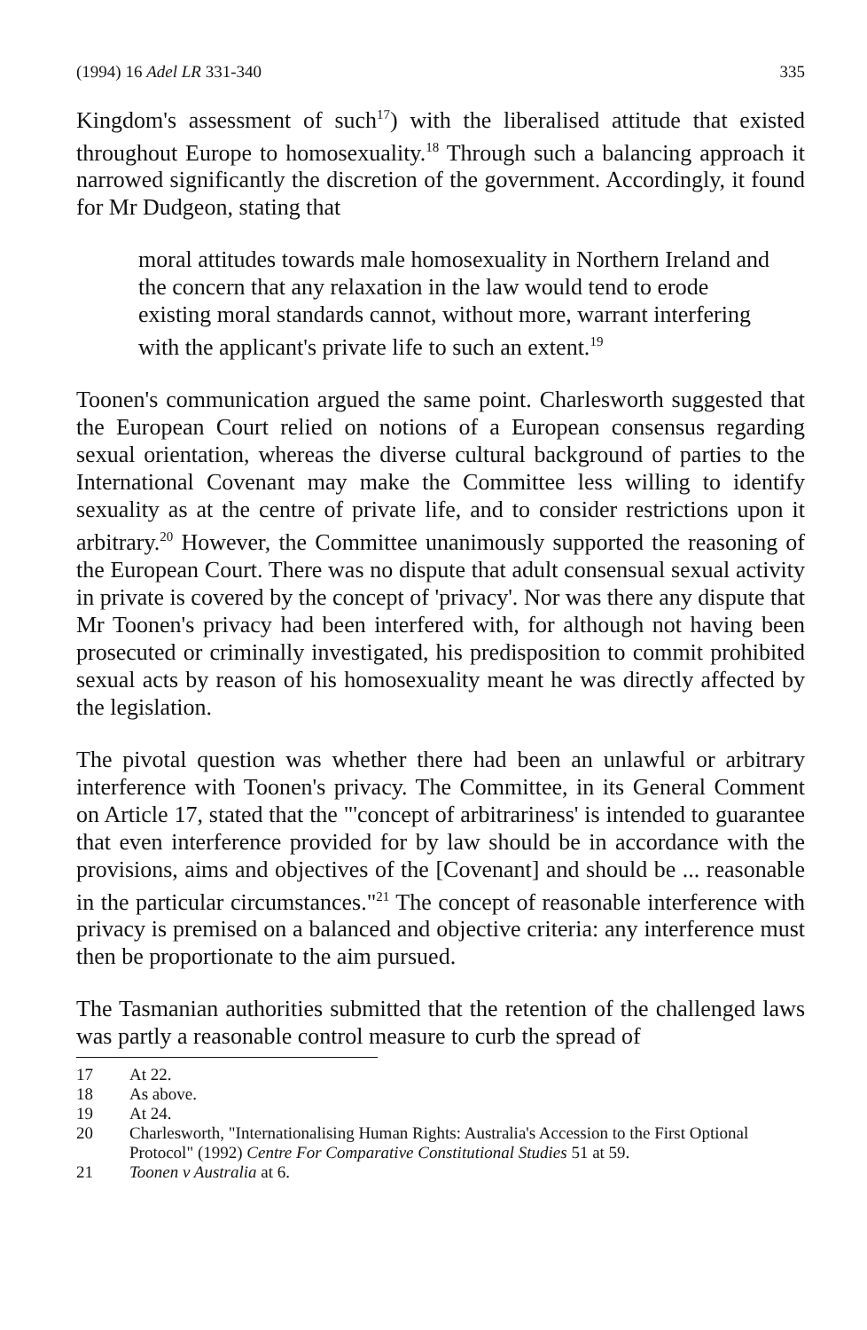(1994) 16 Adel LR 331-340 335
Kingdom's assessment of such<sup>17</sup>) with the liberalised attitude that existed throughout Europe to homosexuality.<sup>18</sup> Through such a balancing approach it narrowed significantly the discretion of the government. Accordingly, it found for Mr Dudgeon, stating that
moral attitudes towards male homosexuality in Northern Ireland and the concern that any relaxation in the law would tend to erode existing moral standards cannot, without more, warrant interfering with the applicant's private life to such an extent.<sup>19</sup>
Toonen's communication argued the same point. Charlesworth suggested that the European Court relied on notions of a European consensus regarding sexual orientation, whereas the diverse cultural background of parties to the International Covenant may make the Committee less willing to identify sexuality as at the centre of private life, and to consider restrictions upon it arbitrary.<sup>20</sup> However, the Committee unanimously supported the reasoning of the European Court. There was no dispute that adult consensual sexual activity in private is covered by the concept of 'privacy'. Nor was there any dispute that Mr Toonen's privacy had been interfered with, for although not having been prosecuted or criminally investigated, his predisposition to commit prohibited sexual acts by reason of his homosexuality meant he was directly affected by the legislation.
The pivotal question was whether there had been an unlawful or arbitrary interference with Toonen's privacy. The Committee, in its General Comment on Article 17, stated that the "'concept of arbitrariness' is intended to guarantee that even interference provided for by law should be in accordance with the provisions, aims and objectives of the [Covenant] and should be ... reasonable in the particular circumstances."<sup>21</sup> The concept of reasonable interference with privacy is premised on a balanced and objective criteria: any interference must then be proportionate to the aim pursued.
The Tasmanian authorities submitted that the retention of the challenged laws was partly a reasonable control measure to curb the spread of
17 At 22.
18 As above.
19 At 24.
20 Charlesworth, "Internationalising Human Rights: Australia's Accession to the First Optional Protocol" (1992) Centre For Comparative Constitutional Studies 51 at 59.
21 Toonen v Australia at 6.